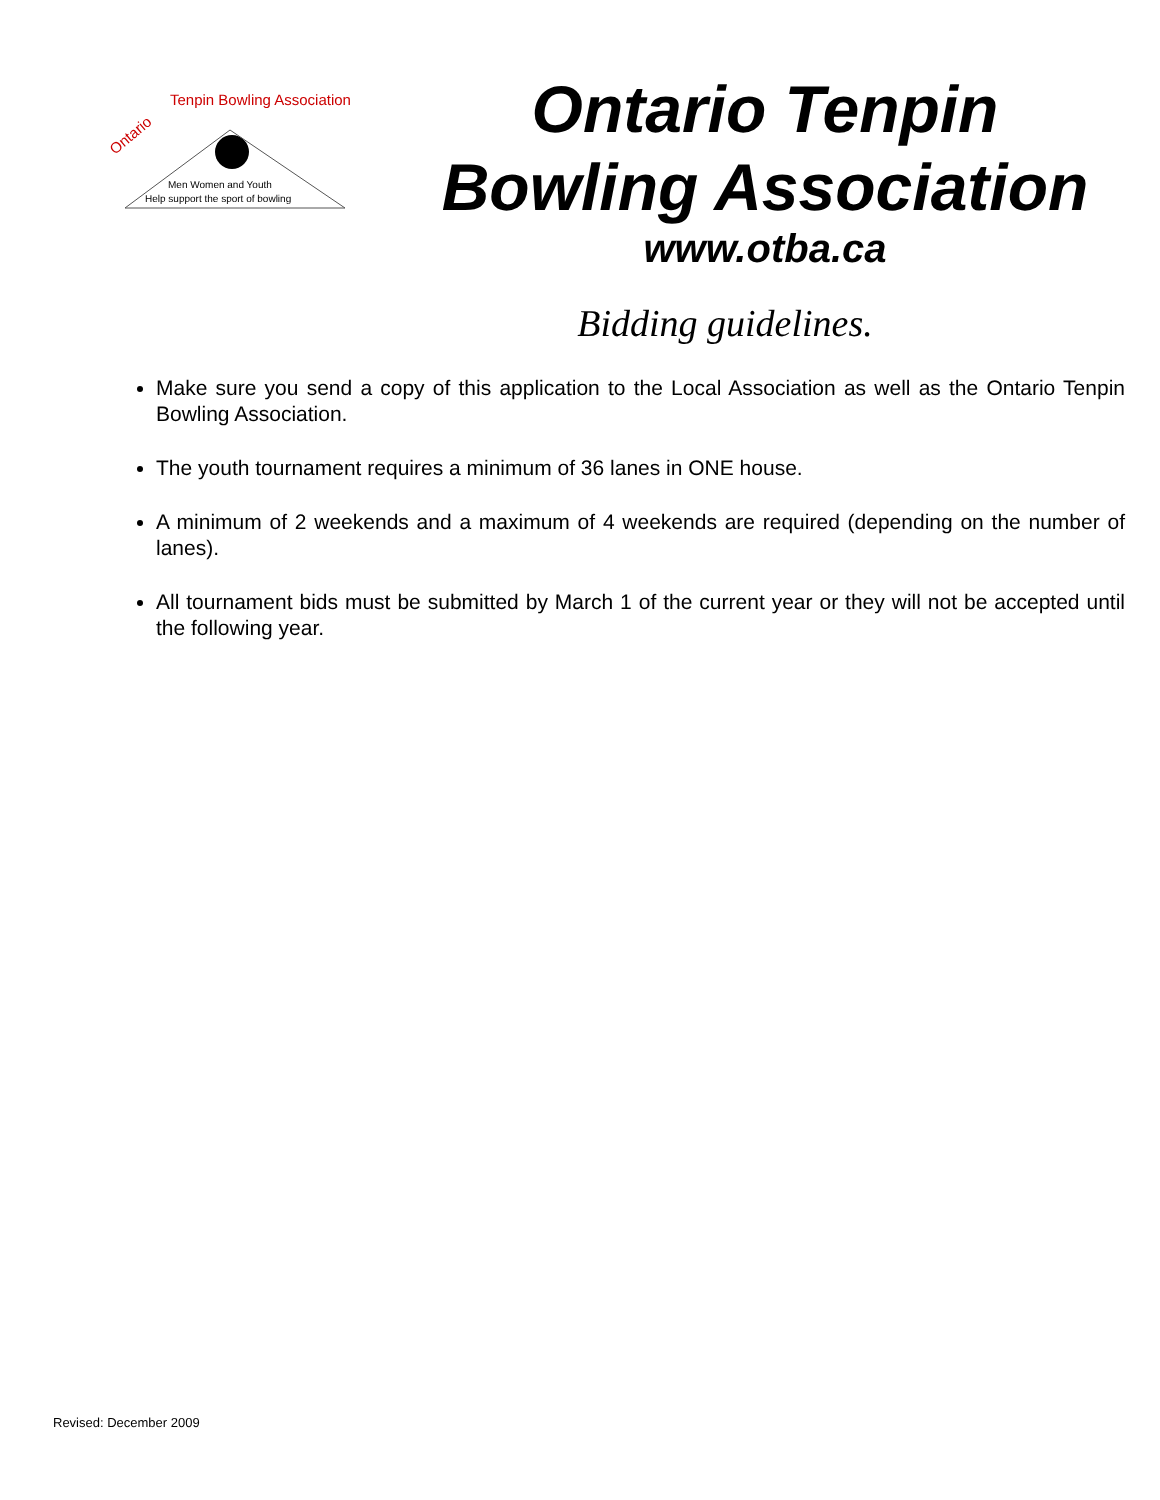Ontario
Tenpin Bowling Association
Men Women and Youth
Help support the sport of bowling
Ontario Tenpin
Bowling Association
www.otba.ca
Bidding guidelines.
Make sure you send a copy of this application to the Local Association as well as the Ontario Tenpin Bowling Association.
The youth tournament requires a minimum of 36 lanes in ONE house.
A minimum of 2 weekends and a maximum of 4 weekends are required (depending on the number of lanes).
All tournament bids must be submitted by March 1 of the current year or they will not be accepted until the following year.
Revised: December 2009